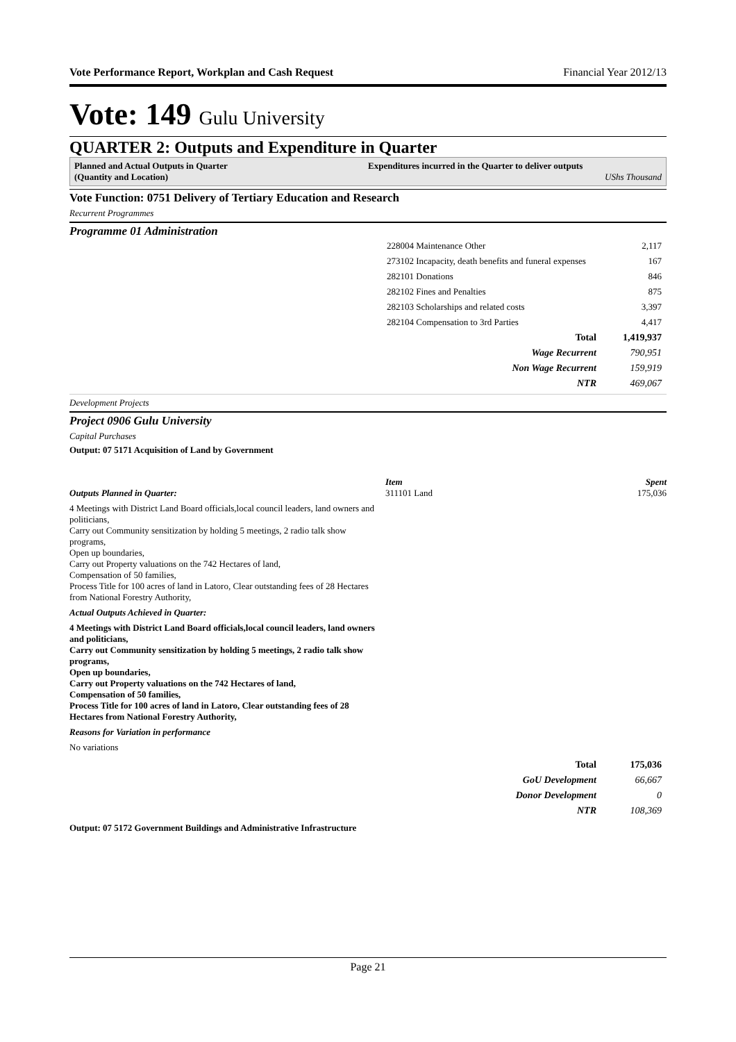Vote Performance Report, Workplan and Cash Request Financial Year 2012/13
Vote: 149 Gulu University
QUARTER 2: Outputs and Expenditure in Quarter
Planned and Actual Outputs in Quarter
(Quantity and Location)
Expenditures incurred in the Quarter to deliver outputs
UShs Thousand
Vote Function: 0751 Delivery of Tertiary Education and Research
Recurrent Programmes
Programme 01 Administration
| 228004 Maintenance Other | 2,117 |
| 273102 Incapacity, death benefits and funeral expenses | 167 |
| 282101 Donations | 846 |
| 282102 Fines and Penalties | 875 |
| 282103 Scholarships and related costs | 3,397 |
| 282104 Compensation to 3rd Parties | 4,417 |
| Total | 1,419,937 |
| Wage Recurrent | 790,951 |
| Non Wage Recurrent | 159,919 |
| NTR | 469,067 |
Development Projects
Project 0906 Gulu University
Capital Purchases
Output: 07 5171 Acquisition of Land by Government
Item Spent
Outputs Planned in Quarter: 311101 Land 175,036
4 Meetings with District Land Board officials,local council leaders, land owners and politicians,
Carry out Community sensitization by holding 5 meetings, 2 radio talk show programs,
Open up boundaries,
Carry out Property valuations on the 742 Hectares of land,
Compensation of 50 families,
Process Title for 100 acres of land in Latoro, Clear outstanding fees of 28 Hectares from National Forestry Authority,
Actual Outputs Achieved in Quarter:
4 Meetings with District Land Board officials,local council leaders, land owners and politicians,
Carry out Community sensitization by holding 5 meetings, 2 radio talk show programs,
Open up boundaries,
Carry out Property valuations on the 742 Hectares of land,
Compensation of 50 families,
Process Title for 100 acres of land in Latoro, Clear outstanding fees of 28 Hectares from National Forestry Authority,
Reasons for Variation in performance
No variations
| Total | 175,036 |
| GoU Development | 66,667 |
| Donor Development | 0 |
| NTR | 108,369 |
Output: 07 5172 Government Buildings and Administrative Infrastructure
Page 21